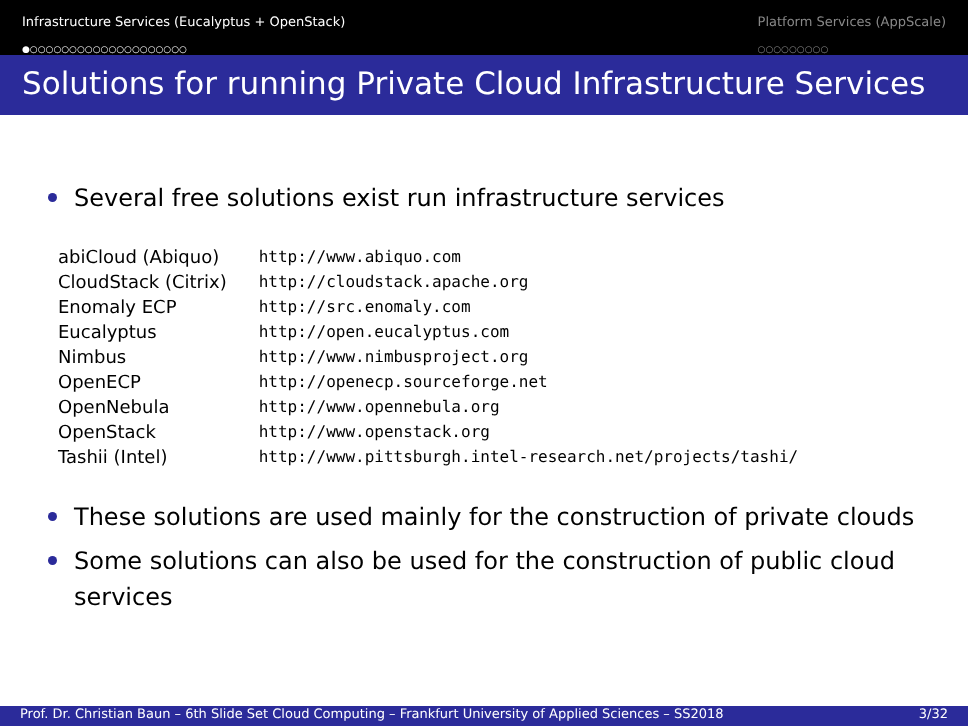Infrastructure Services (Eucalyptus + OpenStack)
●○○○○○○○○○○○○○○○○○○○○
Platform Services (AppScale)
○○○○○○○○○
Solutions for running Private Cloud Infrastructure Services
Several free solutions exist run infrastructure services
| abiCloud (Abiquo) | http://www.abiquo.com |
| CloudStack (Citrix) | http://cloudstack.apache.org |
| Enomaly ECP | http://src.enomaly.com |
| Eucalyptus | http://open.eucalyptus.com |
| Nimbus | http://www.nimbusproject.org |
| OpenECP | http://openecp.sourceforge.net |
| OpenNebula | http://www.opennebula.org |
| OpenStack | http://www.openstack.org |
| Tashii (Intel) | http://www.pittsburgh.intel-research.net/projects/tashi/ |
These solutions are used mainly for the construction of private clouds
Some solutions can also be used for the construction of public cloud services
Prof. Dr. Christian Baun – 6th Slide Set Cloud Computing – Frankfurt University of Applied Sciences – SS2018 3/32